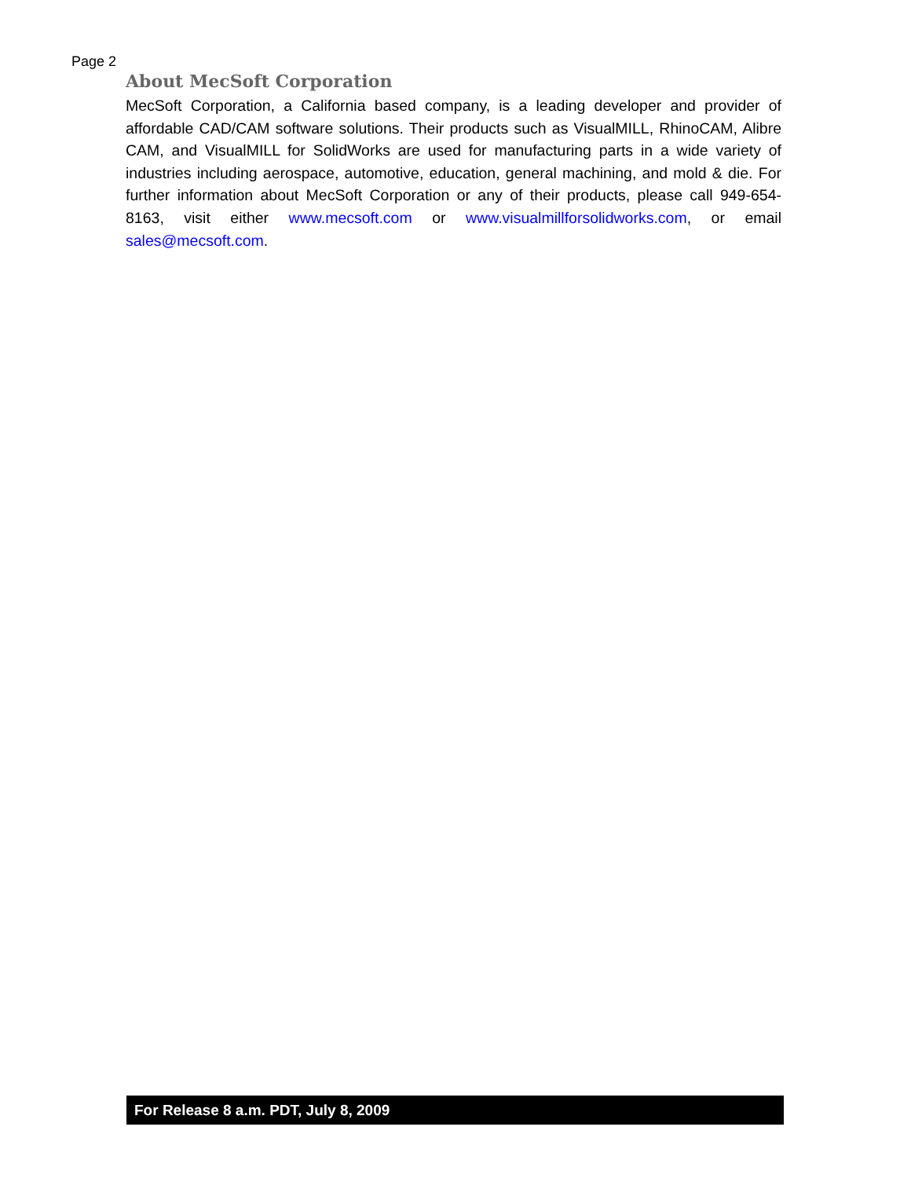Page 2
About MecSoft Corporation
MecSoft Corporation, a California based company, is a leading developer and provider of affordable CAD/CAM software solutions. Their products such as VisualMILL, RhinoCAM, Alibre CAM, and VisualMILL for SolidWorks are used for manufacturing parts in a wide variety of industries including aerospace, automotive, education, general machining, and mold & die. For further information about MecSoft Corporation or any of their products, please call 949-654-8163, visit either www.mecsoft.com or www.visualmillforsolidworks.com, or email sales@mecsoft.com.
For Release 8 a.m. PDT, July 8, 2009